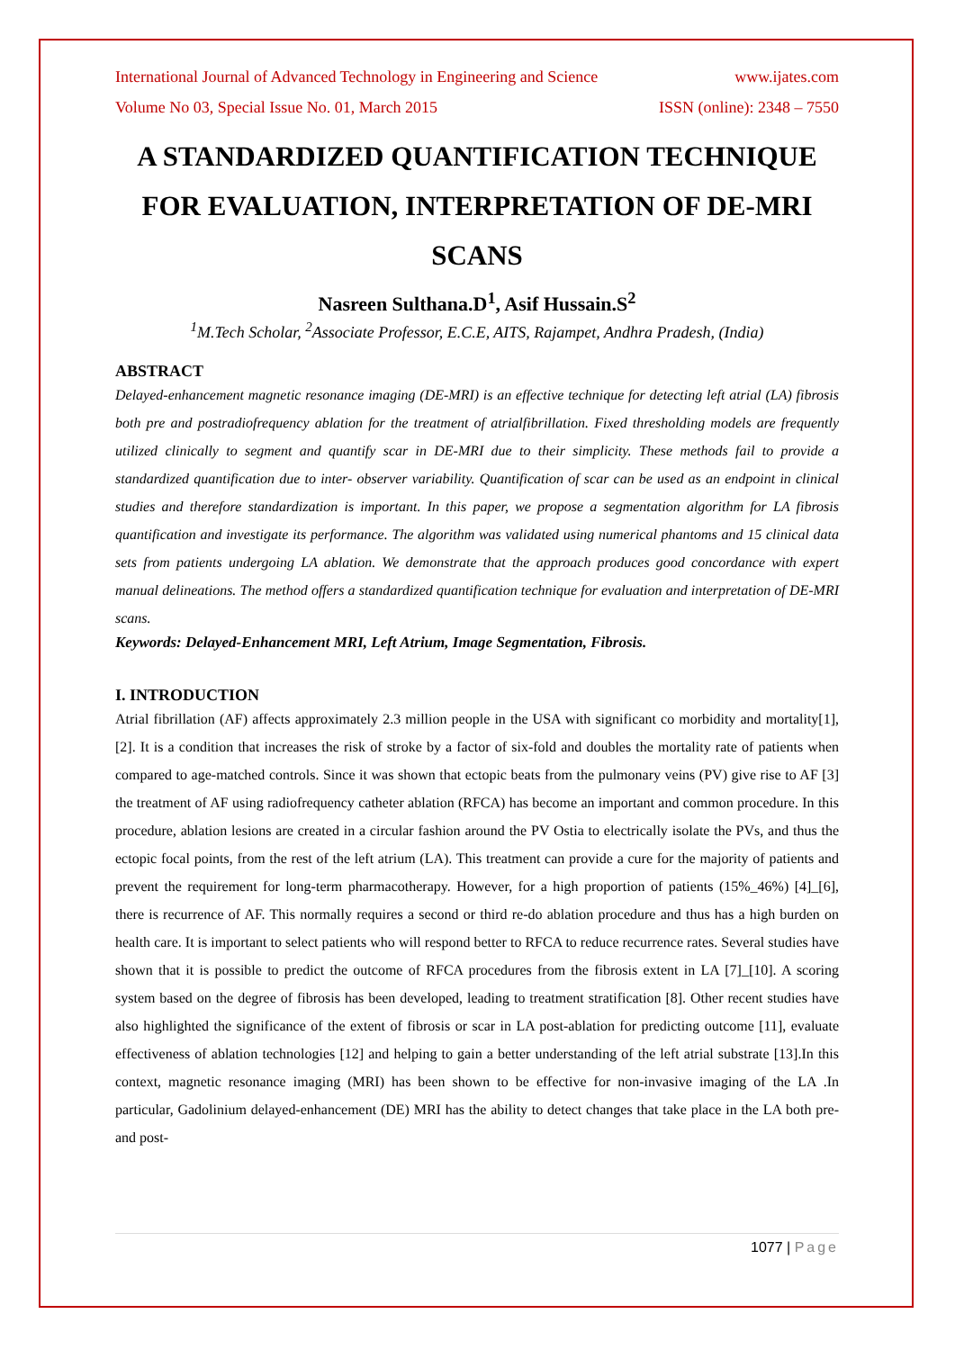International Journal of Advanced Technology in Engineering and Science www.ijates.com
Volume No 03, Special Issue No. 01, March 2015 ISSN (online): 2348 – 7550
A STANDARDIZED QUANTIFICATION TECHNIQUE FOR EVALUATION, INTERPRETATION OF DE-MRI SCANS
Nasreen Sulthana.D<sup>1</sup>, Asif Hussain.S<sup>2</sup>
<sup>1</sup> M.Tech Scholar, <sup>2</sup>Associate Professor, E.C.E, AITS, Rajampet, Andhra Pradesh, (India)
ABSTRACT
Delayed-enhancement magnetic resonance imaging (DE-MRI) is an effective technique for detecting left atrial (LA) fibrosis both pre and postradiofrequency ablation for the treatment of atrialfibrillation. Fixed thresholding models are frequently utilized clinically to segment and quantify scar in DE-MRI due to their simplicity. These methods fail to provide a standardized quantification due to inter- observer variability. Quantification of scar can be used as an endpoint in clinical studies and therefore standardization is important. In this paper, we propose a segmentation algorithm for LA fibrosis quantification and investigate its performance. The algorithm was validated using numerical phantoms and 15 clinical data sets from patients undergoing LA ablation. We demonstrate that the approach produces good concordance with expert manual delineations. The method offers a standardized quantification technique for evaluation and interpretation of DE-MRI scans.
Keywords: Delayed-Enhancement MRI, Left Atrium, Image Segmentation, Fibrosis.
I. INTRODUCTION
Atrial fibrillation (AF) affects approximately 2.3 million people in the USA with significant co morbidity and mortality[1], [2]. It is a condition that increases the risk of stroke by a factor of six-fold and doubles the mortality rate of patients when compared to age-matched controls. Since it was shown that ectopic beats from the pulmonary veins (PV) give rise to AF [3] the treatment of AF using radiofrequency catheter ablation (RFCA) has become an important and common procedure. In this procedure, ablation lesions are created in a circular fashion around the PV Ostia to electrically isolate the PVs, and thus the ectopic focal points, from the rest of the left atrium (LA). This treatment can provide a cure for the majority of patients and prevent the requirement for long-term pharmacotherapy. However, for a high proportion of patients (15%_46%) [4]_[6], there is recurrence of AF. This normally requires a second or third re-do ablation procedure and thus has a high burden on health care. It is important to select patients who will respond better to RFCA to reduce recurrence rates. Several studies have shown that it is possible to predict the outcome of RFCA procedures from the fibrosis extent in LA [7]_[10]. A scoring system based on the degree of fibrosis has been developed, leading to treatment stratification [8]. Other recent studies have also highlighted the significance of the extent of fibrosis or scar in LA post-ablation for predicting outcome [11], evaluate effectiveness of ablation technologies [12] and helping to gain a better understanding of the left atrial substrate [13].In this context, magnetic resonance imaging (MRI) has been shown to be effective for non-invasive imaging of the LA .In particular, Gadolinium delayed-enhancement (DE) MRI has the ability to detect changes that take place in the LA both pre- and post-
1077 | Page